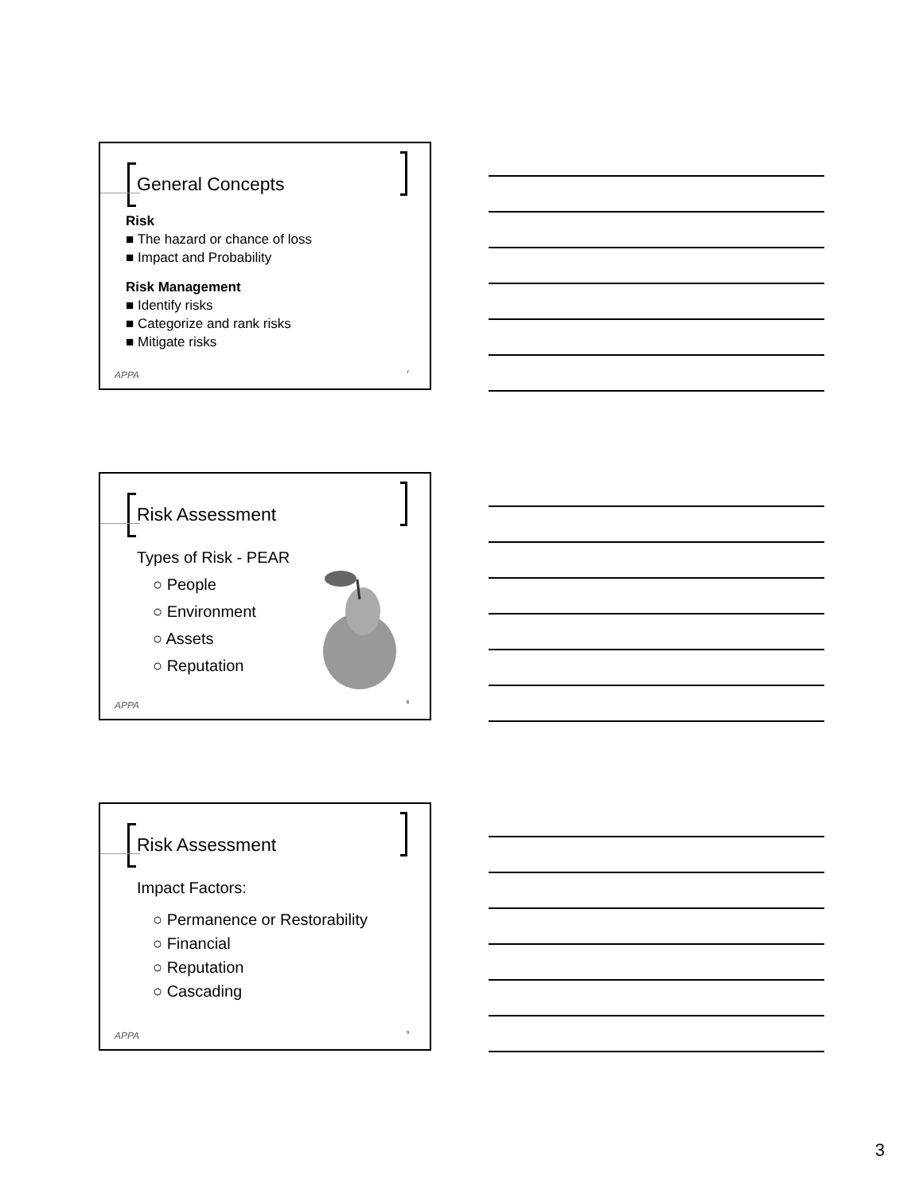General Concepts
Risk
■ The hazard or chance of loss
■ Impact and Probability
Risk Management
■ Identify risks
■ Categorize and rank risks
■ Mitigate risks
APPA 7
Risk Assessment
Types of Risk - PEAR
○ People
○ Environment
○ Assets
○ Reputation
APPA 8
Risk Assessment
Impact Factors:
○ Permanence or Restorability
○ Financial
○ Reputation
○ Cascading
APPA 9
3